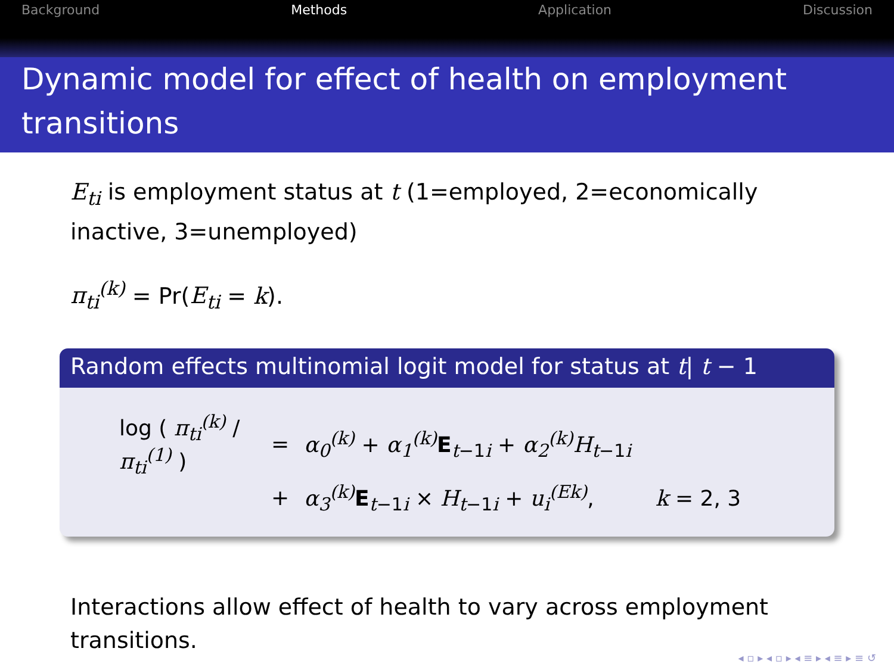Background Methods Application Discussion
Dynamic model for effect of health on employment transitions
E<sub>ti</sub> is employment status at t (1=employed, 2=economically inactive, 3=unemployed)
π<sub>ti</sub><sup>(k)</sup> = Pr(E<sub>ti</sub> = k).
Random effects multinomial logit model for status at t| t − 1
log ( π<sub>ti</sub><sup>(k)</sup> / π<sub>ti</sub><sup>(1)</sup> )
=
α<sub>0</sub><sup>(k)</sup> + α<sub>1</sub><sup>(k)</sup> E<sub>t−1i</sub> + α<sub>2</sub><sup>(k)</sup>H<sub>t</sub><sub>−1i</sub>
+
α<sub>3</sub><sup>(k)</sup> E<sub>t−1i</sub> × H<sub>t</sub><sub>−1i</sub> + u<sub>i</sub><sup>(Ek)</sup>, k = 2, 3
Interactions allow effect of health to vary across employment transitions.
◂ ▫ ▸ ◂ ▫ ▸ ◂ ≡ ▸ ◂ ≡ ▸ ≡ ↺